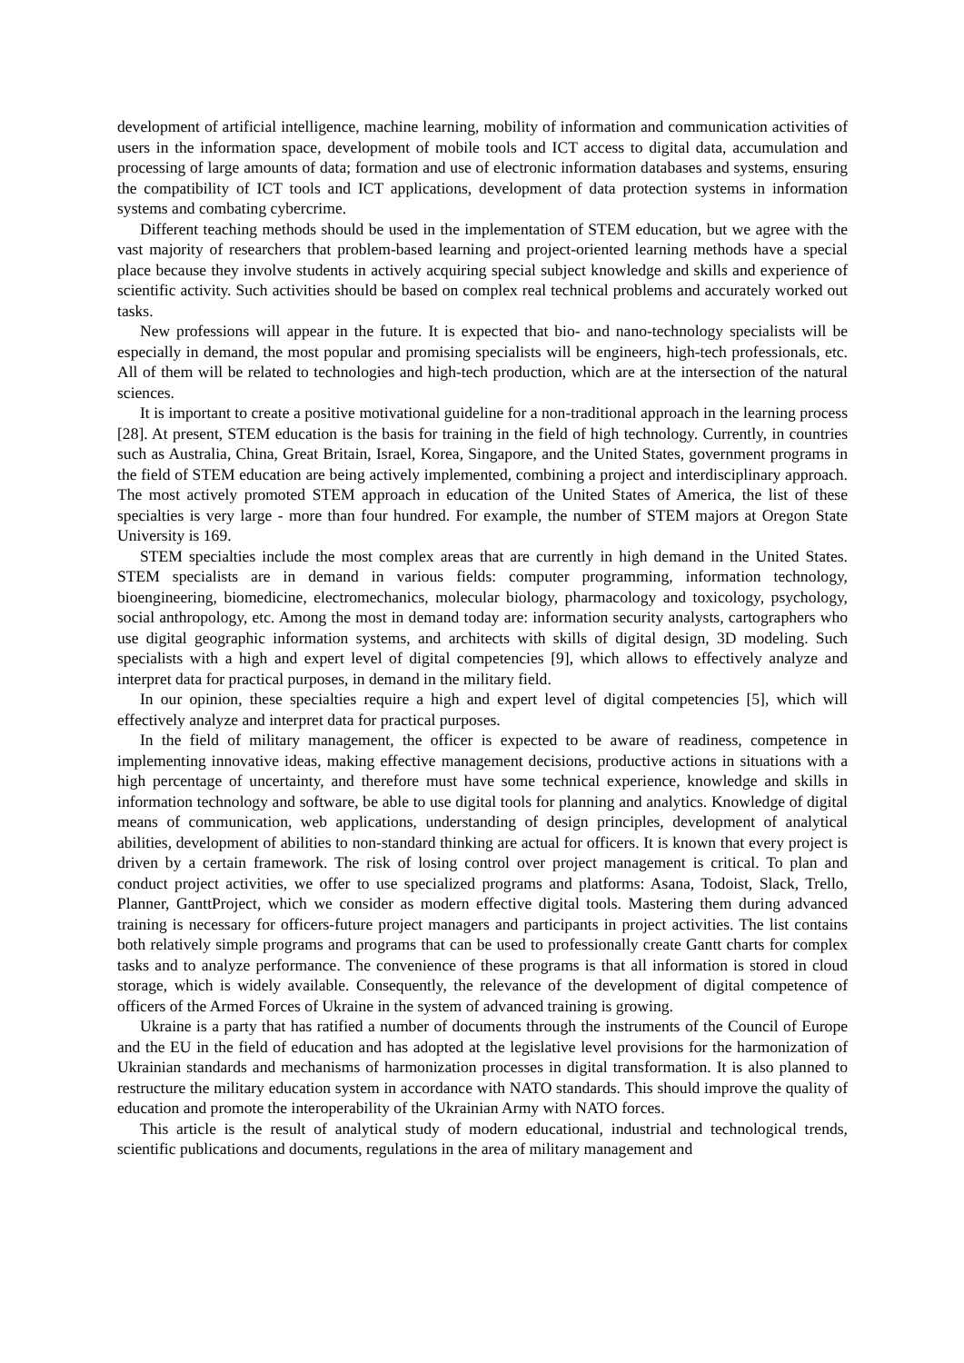development of artificial intelligence, machine learning, mobility of information and communication activities of users in the information space, development of mobile tools and ICT access to digital data, accumulation and processing of large amounts of data; formation and use of electronic information databases and systems, ensuring the compatibility of ICT tools and ICT applications, development of data protection systems in information systems and combating cybercrime.
Different teaching methods should be used in the implementation of STEM education, but we agree with the vast majority of researchers that problem-based learning and project-oriented learning methods have a special place because they involve students in actively acquiring special subject knowledge and skills and experience of scientific activity. Such activities should be based on complex real technical problems and accurately worked out tasks.
New professions will appear in the future. It is expected that bio- and nano-technology specialists will be especially in demand, the most popular and promising specialists will be engineers, high-tech professionals, etc. All of them will be related to technologies and high-tech production, which are at the intersection of the natural sciences.
It is important to create a positive motivational guideline for a non-traditional approach in the learning process [28]. At present, STEM education is the basis for training in the field of high technology. Currently, in countries such as Australia, China, Great Britain, Israel, Korea, Singapore, and the United States, government programs in the field of STEM education are being actively implemented, combining a project and interdisciplinary approach. The most actively promoted STEM approach in education of the United States of America, the list of these specialties is very large - more than four hundred. For example, the number of STEM majors at Oregon State University is 169.
STEM specialties include the most complex areas that are currently in high demand in the United States. STEM specialists are in demand in various fields: computer programming, information technology, bioengineering, biomedicine, electromechanics, molecular biology, pharmacology and toxicology, psychology, social anthropology, etc. Among the most in demand today are: information security analysts, cartographers who use digital geographic information systems, and architects with skills of digital design, 3D modeling. Such specialists with a high and expert level of digital competencies [9], which allows to effectively analyze and interpret data for practical purposes, in demand in the military field.
In our opinion, these specialties require a high and expert level of digital competencies [5], which will effectively analyze and interpret data for practical purposes.
In the field of military management, the officer is expected to be aware of readiness, competence in implementing innovative ideas, making effective management decisions, productive actions in situations with a high percentage of uncertainty, and therefore must have some technical experience, knowledge and skills in information technology and software, be able to use digital tools for planning and analytics. Knowledge of digital means of communication, web applications, understanding of design principles, development of analytical abilities, development of abilities to non-standard thinking are actual for officers. It is known that every project is driven by a certain framework. The risk of losing control over project management is critical. To plan and conduct project activities, we offer to use specialized programs and platforms: Asana, Todoist, Slack, Trello, Planner, GanttProject, which we consider as modern effective digital tools. Mastering them during advanced training is necessary for officers-future project managers and participants in project activities. The list contains both relatively simple programs and programs that can be used to professionally create Gantt charts for complex tasks and to analyze performance. The convenience of these programs is that all information is stored in cloud storage, which is widely available. Consequently, the relevance of the development of digital competence of officers of the Armed Forces of Ukraine in the system of advanced training is growing.
Ukraine is a party that has ratified a number of documents through the instruments of the Council of Europe and the EU in the field of education and has adopted at the legislative level provisions for the harmonization of Ukrainian standards and mechanisms of harmonization processes in digital transformation. It is also planned to restructure the military education system in accordance with NATO standards. This should improve the quality of education and promote the interoperability of the Ukrainian Army with NATO forces.
This article is the result of analytical study of modern educational, industrial and technological trends, scientific publications and documents, regulations in the area of military management and